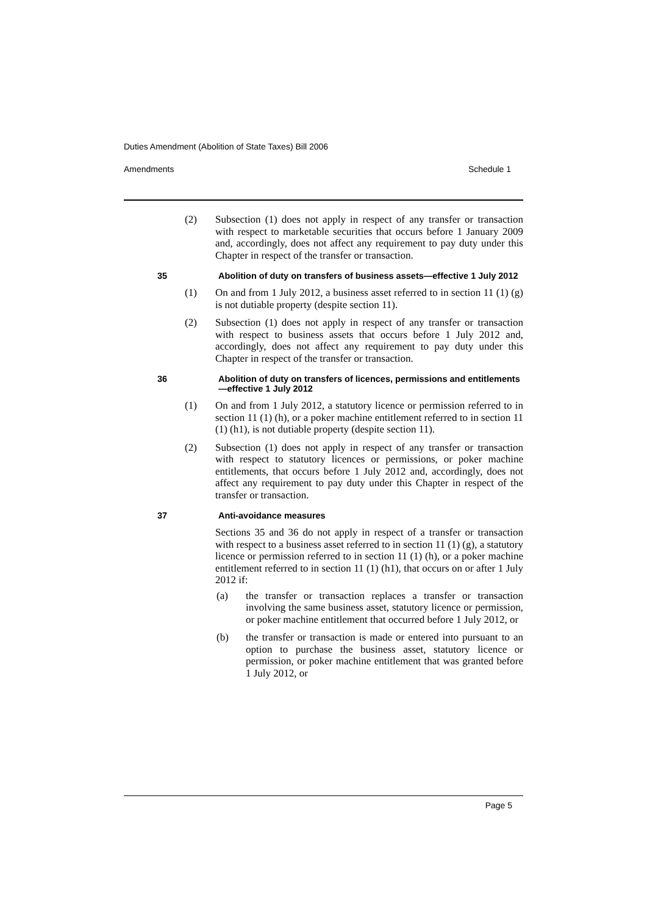Duties Amendment (Abolition of State Taxes) Bill 2006
Amendments Schedule 1
(2) Subsection (1) does not apply in respect of any transfer or transaction with respect to marketable securities that occurs before 1 January 2009 and, accordingly, does not affect any requirement to pay duty under this Chapter in respect of the transfer or transaction.
35 Abolition of duty on transfers of business assets—effective 1 July 2012
(1) On and from 1 July 2012, a business asset referred to in section 11 (1) (g) is not dutiable property (despite section 11).
(2) Subsection (1) does not apply in respect of any transfer or transaction with respect to business assets that occurs before 1 July 2012 and, accordingly, does not affect any requirement to pay duty under this Chapter in respect of the transfer or transaction.
36 Abolition of duty on transfers of licences, permissions and entitlements—effective 1 July 2012
(1) On and from 1 July 2012, a statutory licence or permission referred to in section 11 (1) (h), or a poker machine entitlement referred to in section 11 (1) (h1), is not dutiable property (despite section 11).
(2) Subsection (1) does not apply in respect of any transfer or transaction with respect to statutory licences or permissions, or poker machine entitlements, that occurs before 1 July 2012 and, accordingly, does not affect any requirement to pay duty under this Chapter in respect of the transfer or transaction.
37 Anti-avoidance measures
Sections 35 and 36 do not apply in respect of a transfer or transaction with respect to a business asset referred to in section 11 (1) (g), a statutory licence or permission referred to in section 11 (1) (h), or a poker machine entitlement referred to in section 11 (1) (h1), that occurs on or after 1 July 2012 if:
(a) the transfer or transaction replaces a transfer or transaction involving the same business asset, statutory licence or permission, or poker machine entitlement that occurred before 1 July 2012, or
(b) the transfer or transaction is made or entered into pursuant to an option to purchase the business asset, statutory licence or permission, or poker machine entitlement that was granted before 1 July 2012, or
Page 5